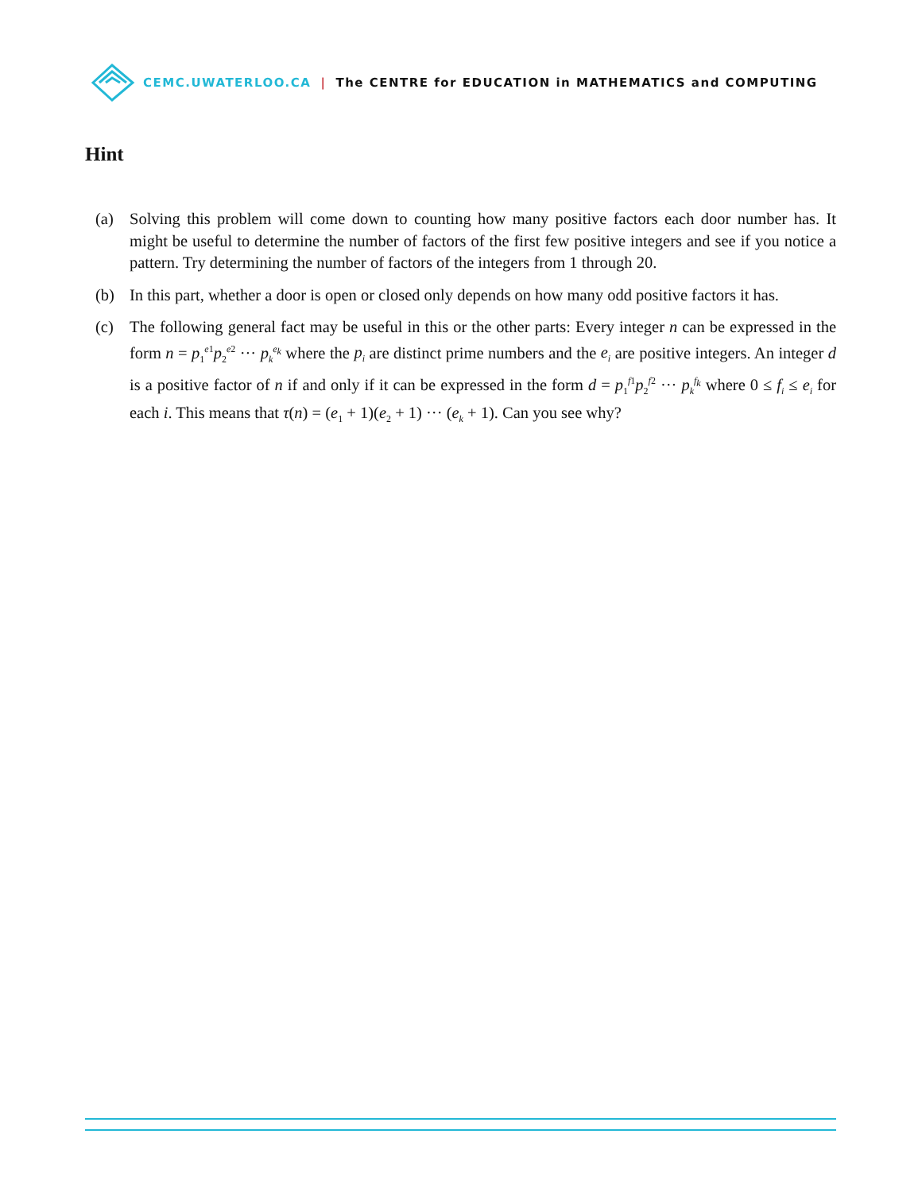CEMC.UWATERLOO.CA | The CENTRE for EDUCATION in MATHEMATICS and COMPUTING
Hint
(a) Solving this problem will come down to counting how many positive factors each door number has. It might be useful to determine the number of factors of the first few positive integers and see if you notice a pattern. Try determining the number of factors of the integers from 1 through 20.
(b) In this part, whether a door is open or closed only depends on how many odd positive factors it has.
(c) The following general fact may be useful in this or the other parts: Every integer n can be expressed in the form n = p<sub>1</sub><sup>e1</sup>p<sub>2</sub><sup>e2</sup> ··· p<sub>k</sub><sup>e<sub>k</sub></sup> where the p<sub>i</sub> are distinct prime numbers and the e<sub>i</sub> are positive integers. An integer d is a positive factor of n if and only if it can be expressed in the form d = p<sub>1</sub><sup>f1</sup>p<sub>2</sub><sup>f2</sup> ··· p<sub>k</sub><sup>f<sub>k</sub></sup> where 0 ≤ f<sub>i</sub> ≤ e<sub>i</sub> for each i. This means that τ(n) = (e<sub>1</sub> + 1)(e<sub>2</sub> + 1) ··· (e<sub>k</sub> + 1). Can you see why?